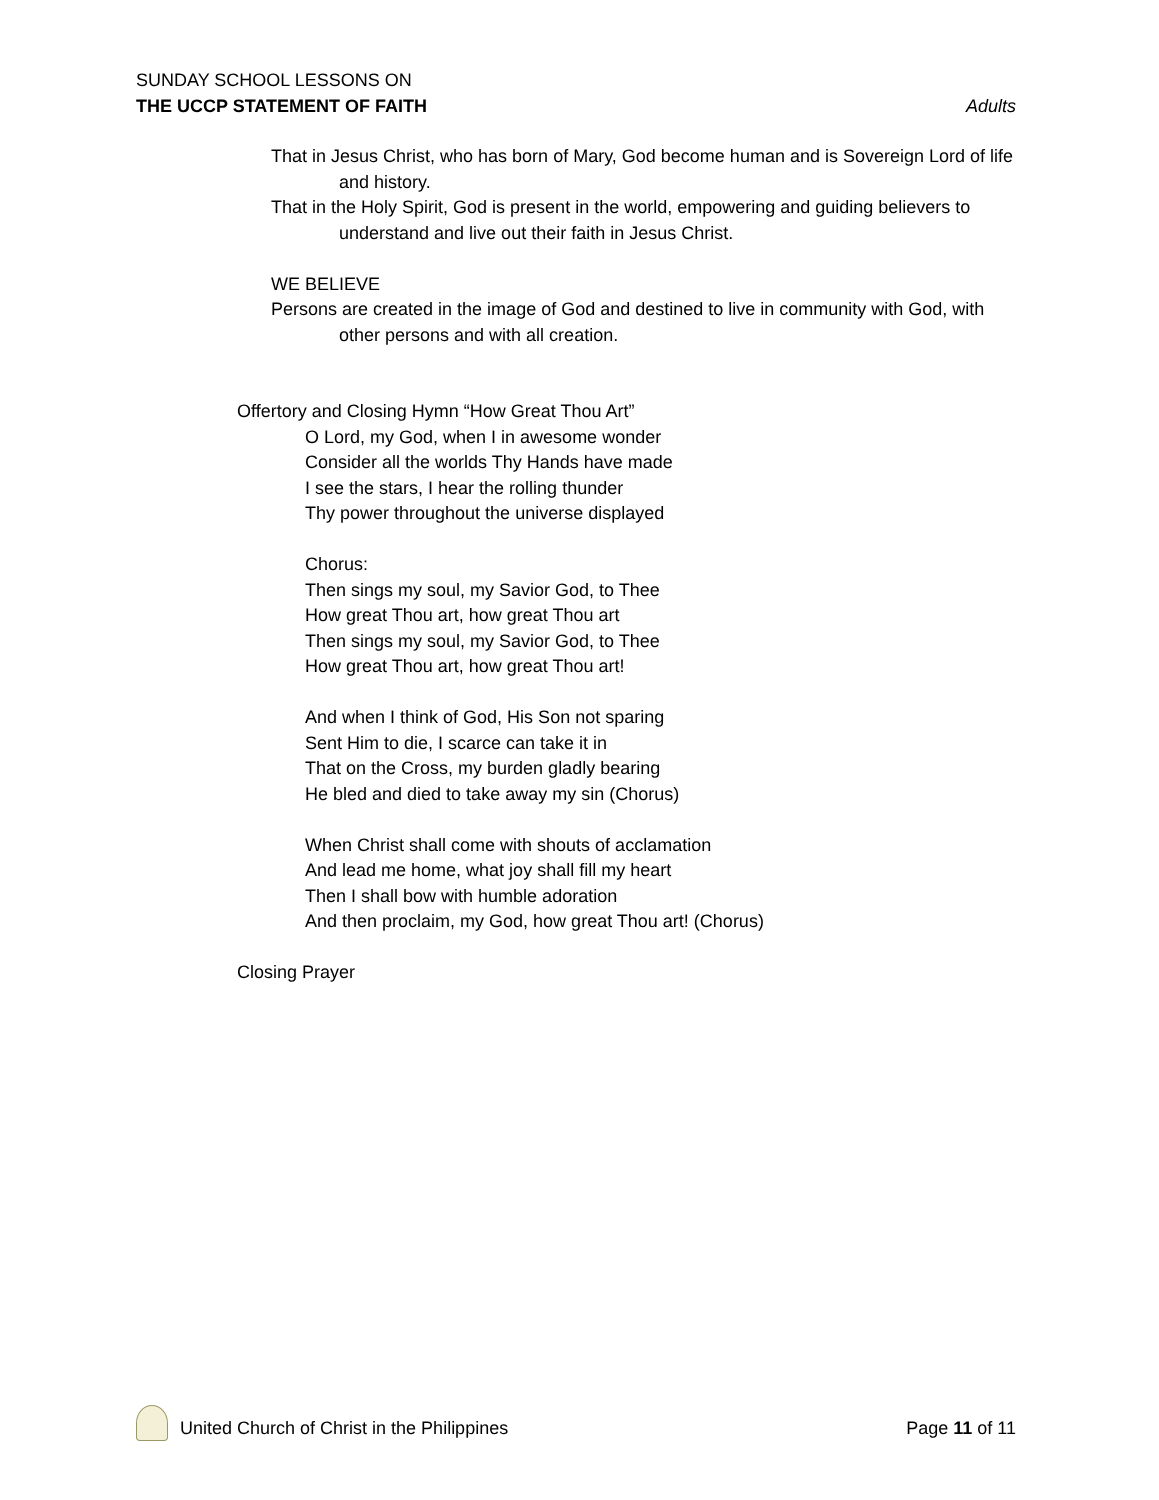SUNDAY SCHOOL LESSONS ON
THE UCCP STATEMENT OF FAITH Adults
That in Jesus Christ, who has born of Mary, God become human and is Sovereign Lord of life and history.
That in the Holy Spirit, God is present in the world, empowering and guiding believers to understand and live out their faith in Jesus Christ.
WE BELIEVE
Persons are created in the image of God and destined to live in community with God, with other persons and with all creation.
Offertory and Closing Hymn “How Great Thou Art”
O Lord, my God, when I in awesome wonder
Consider all the worlds Thy Hands have made
I see the stars, I hear the rolling thunder
Thy power throughout the universe displayed
Chorus:
Then sings my soul, my Savior God, to Thee
How great Thou art, how great Thou art
Then sings my soul, my Savior God, to Thee
How great Thou art, how great Thou art!
And when I think of God, His Son not sparing
Sent Him to die, I scarce can take it in
That on the Cross, my burden gladly bearing
He bled and died to take away my sin (Chorus)
When Christ shall come with shouts of acclamation
And lead me home, what joy shall fill my heart
Then I shall bow with humble adoration
And then proclaim, my God, how great Thou art! (Chorus)
Closing Prayer
United Church of Christ in the Philippines
Page 11 of 11